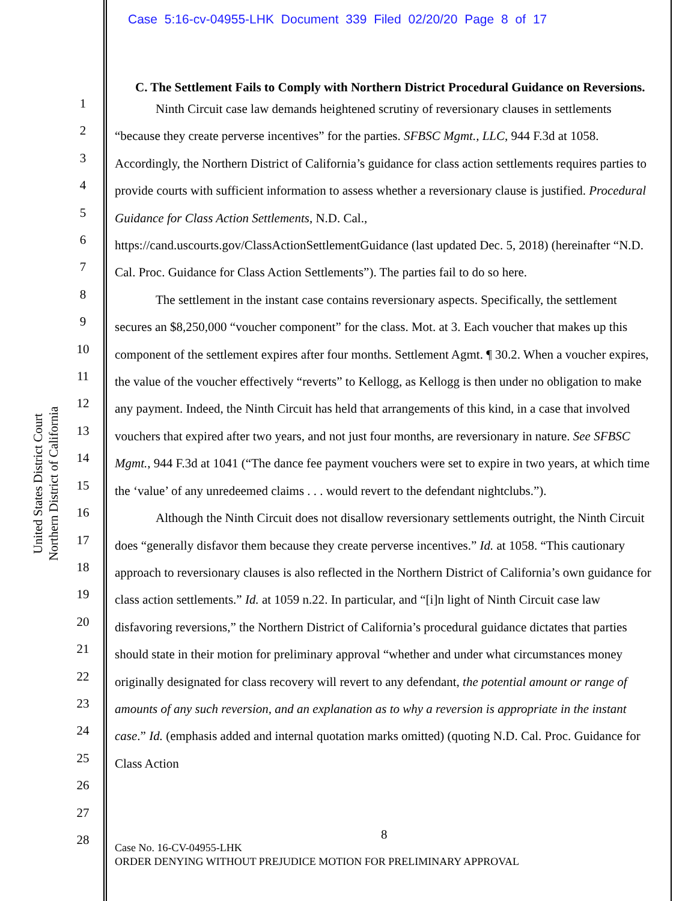Case 5:16-cv-04955-LHK Document 339 Filed 02/20/20 Page 8 of 17
United States District Court
Northern District of California
1
2
3
4
5
6
7
8
9
10
11
12
13
14
15
16
17
18
19
20
21
22
23
24
25
26
27
28
C. The Settlement Fails to Comply with Northern District Procedural Guidance on Reversions.
Ninth Circuit case law demands heightened scrutiny of reversionary clauses in settlements “because they create perverse incentives” for the parties. SFBSC Mgmt., LLC, 944 F.3d at 1058. Accordingly, the Northern District of California’s guidance for class action settlements requires parties to provide courts with sufficient information to assess whether a reversionary clause is justified. Procedural Guidance for Class Action Settlements, N.D. Cal., https://cand.uscourts.gov/ClassActionSettlementGuidance (last updated Dec. 5, 2018) (hereinafter “N.D. Cal. Proc. Guidance for Class Action Settlements”). The parties fail to do so here.
The settlement in the instant case contains reversionary aspects. Specifically, the settlement secures an $8,250,000 “voucher component” for the class. Mot. at 3. Each voucher that makes up this component of the settlement expires after four months. Settlement Agmt. ¶ 30.2. When a voucher expires, the value of the voucher effectively “reverts” to Kellogg, as Kellogg is then under no obligation to make any payment. Indeed, the Ninth Circuit has held that arrangements of this kind, in a case that involved vouchers that expired after two years, and not just four months, are reversionary in nature. See SFBSC Mgmt., 944 F.3d at 1041 (“The dance fee payment vouchers were set to expire in two years, at which time the ‘value’ of any unredeemed claims . . . would revert to the defendant nightclubs.”).
Although the Ninth Circuit does not disallow reversionary settlements outright, the Ninth Circuit does “generally disfavor them because they create perverse incentives.” Id. at 1058. “This cautionary approach to reversionary clauses is also reflected in the Northern District of California’s own guidance for class action settlements.” Id. at 1059 n.22. In particular, and “[i]n light of Ninth Circuit case law disfavoring reversions,” the Northern District of California’s procedural guidance dictates that parties should state in their motion for preliminary approval “whether and under what circumstances money originally designated for class recovery will revert to any defendant, the potential amount or range of amounts of any such reversion, and an explanation as to why a reversion is appropriate in the instant case.” Id. (emphasis added and internal quotation marks omitted) (quoting N.D. Cal. Proc. Guidance for Class Action
8
Case No. 16-CV-04955-LHK
ORDER DENYING WITHOUT PREJUDICE MOTION FOR PRELIMINARY APPROVAL